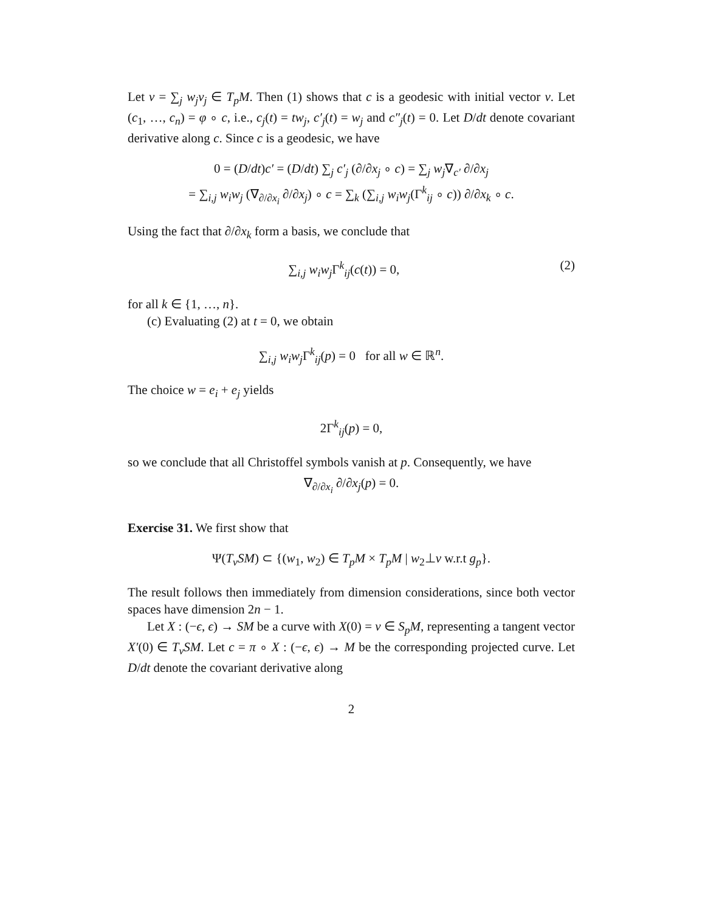Let v = ∑<sub>j</sub> w<sub>j</sub>v<sub>j</sub> ∈ T<sub>p</sub>M. Then (1) shows that c is a geodesic with initial vector v. Let (c<sub>1</sub>, …, c<sub>n</sub>) = φ ∘ c, i.e., c<sub>j</sub>(t) = tw<sub>j</sub>, c′<sub>j</sub>(t) = w<sub>j</sub> and c″<sub>j</sub>(t) = 0. Let D/dt denote covariant derivative along c. Since c is a geodesic, we have
0 = (D/dt)c′ = (D/dt) ∑<sub>j</sub> c′<sub>j</sub> (∂/∂x<sub>j</sub> ∘ c) = ∑<sub>j</sub> w<sub>j</sub>∇<sub>c′</sub> ∂/∂x<sub>j</sub>
= ∑<sub>i,j</sub> w<sub>i</sub>w<sub>j</sub> (∇<sub>∂/∂x<sub>i</sub></sub> ∂/∂x<sub>j</sub>) ∘ c = ∑<sub>k</sub> (∑<sub>i,j</sub> w<sub>i</sub>w<sub>j</sub>(Γ<sup>k</sup><sub>ij</sub> ∘ c)) ∂/∂x<sub>k</sub> ∘ c.
Using the fact that ∂/∂x<sub>k</sub> form a basis, we conclude that
∑<sub>i,j</sub> w<sub>i</sub>w<sub>j</sub> Γ<sup>k</sup><sub>ij</sub>(c(t)) = 0, (2)
for all k ∈ {1, …, n}.
(c) Evaluating (2) at t = 0, we obtain
∑<sub>i,j</sub> w<sub>i</sub>w<sub>j</sub> Γ<sup>k</sup><sub>ij</sub>(p) = 0 for all w ∈ ℝ<sup>n</sup>.
The choice w = e<sub>i</sub> + e<sub>j</sub> yields
2Γ<sup>k</sup><sub>ij</sub>(p) = 0,
so we conclude that all Christoffel symbols vanish at p. Consequently, we have
∇<sub>∂/∂x<sub>i</sub></sub> ∂/∂x<sub>j</sub>(p) = 0.
Exercise 31. We first show that
Ψ(T<sub>v</sub>SM) ⊂ {(w<sub>1</sub>, w<sub>2</sub>) ∈ T<sub>p</sub>M × T<sub>p</sub>M | w<sub>2</sub>⊥v w.r.t g<sub>p</sub>}.
The result follows then immediately from dimension considerations, since both vector spaces have dimension 2n − 1.
Let X : (−ϵ, ϵ) → SM be a curve with X(0) = v ∈ S<sub>p</sub>M, representing a tangent vector X′(0) ∈ T<sub>v</sub>SM. Let c = π ∘ X : (−ϵ, ϵ) → M be the corresponding projected curve. Let D/dt denote the covariant derivative along
2